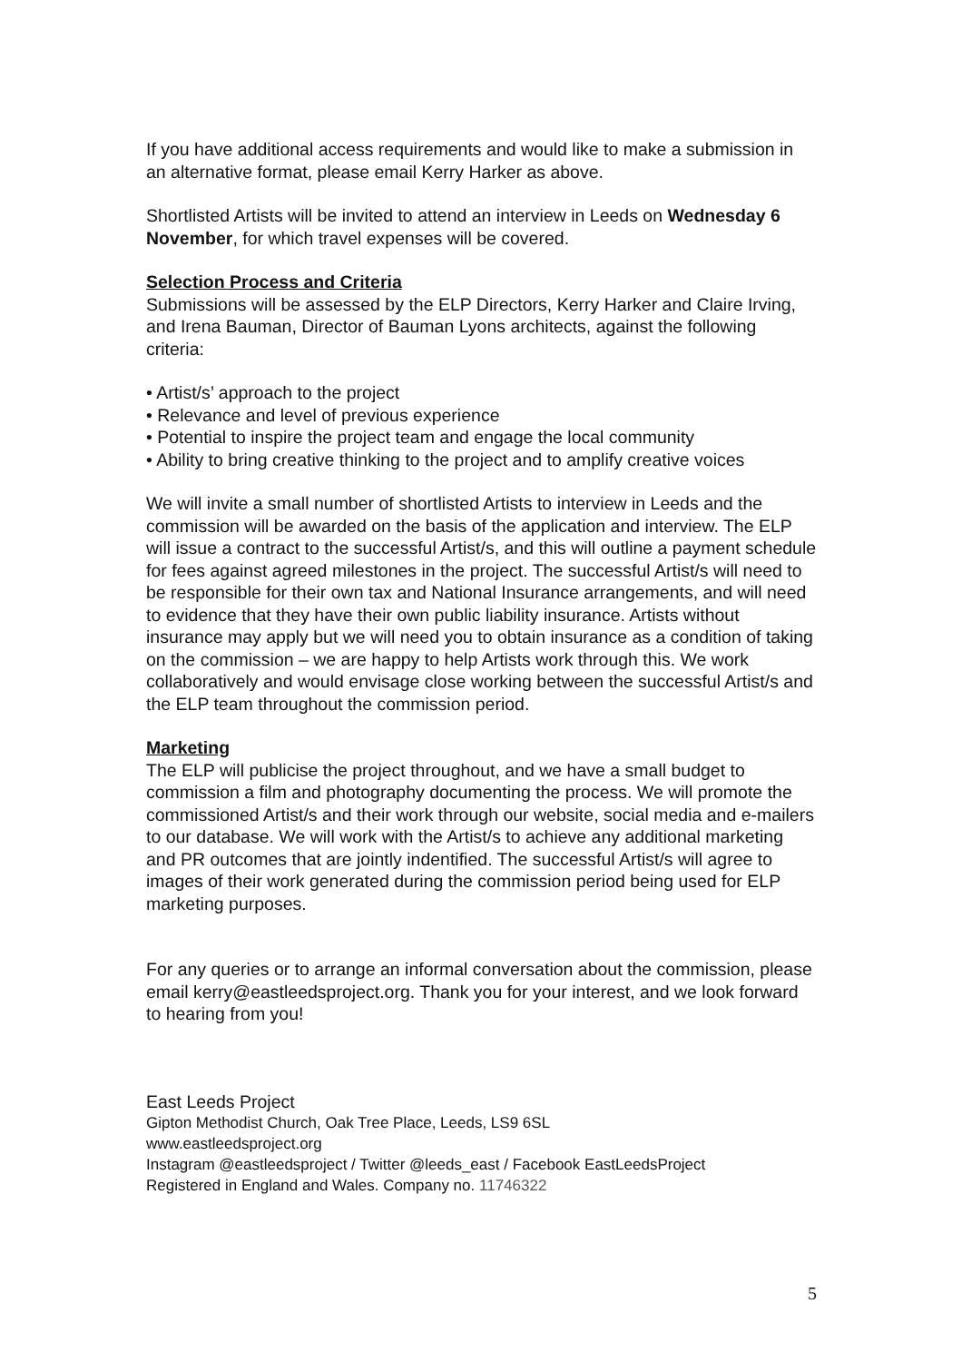If you have additional access requirements and would like to make a submission in an alternative format, please email Kerry Harker as above.
Shortlisted Artists will be invited to attend an interview in Leeds on Wednesday 6 November, for which travel expenses will be covered.
Selection Process and Criteria
Submissions will be assessed by the ELP Directors, Kerry Harker and Claire Irving, and Irena Bauman, Director of Bauman Lyons architects, against the following criteria:
• Artist/s’ approach to the project
• Relevance and level of previous experience
• Potential to inspire the project team and engage the local community
• Ability to bring creative thinking to the project and to amplify creative voices
We will invite a small number of shortlisted Artists to interview in Leeds and the commission will be awarded on the basis of the application and interview. The ELP will issue a contract to the successful Artist/s, and this will outline a payment schedule for fees against agreed milestones in the project. The successful Artist/s will need to be responsible for their own tax and National Insurance arrangements, and will need to evidence that they have their own public liability insurance. Artists without insurance may apply but we will need you to obtain insurance as a condition of taking on the commission – we are happy to help Artists work through this. We work collaboratively and would envisage close working between the successful Artist/s and the ELP team throughout the commission period.
Marketing
The ELP will publicise the project throughout, and we have a small budget to commission a film and photography documenting the process. We will promote the commissioned Artist/s and their work through our website, social media and e-mailers to our database. We will work with the Artist/s to achieve any additional marketing and PR outcomes that are jointly indentified. The successful Artist/s will agree to images of their work generated during the commission period being used for ELP marketing purposes.
For any queries or to arrange an informal conversation about the commission, please email kerry@eastleedsproject.org. Thank you for your interest, and we look forward to hearing from you!
East Leeds Project
Gipton Methodist Church, Oak Tree Place, Leeds, LS9 6SL
www.eastleedsproject.org
Instagram @eastleedsproject / Twitter @leeds_east / Facebook EastLeedsProject
Registered in England and Wales. Company no. 11746322
5